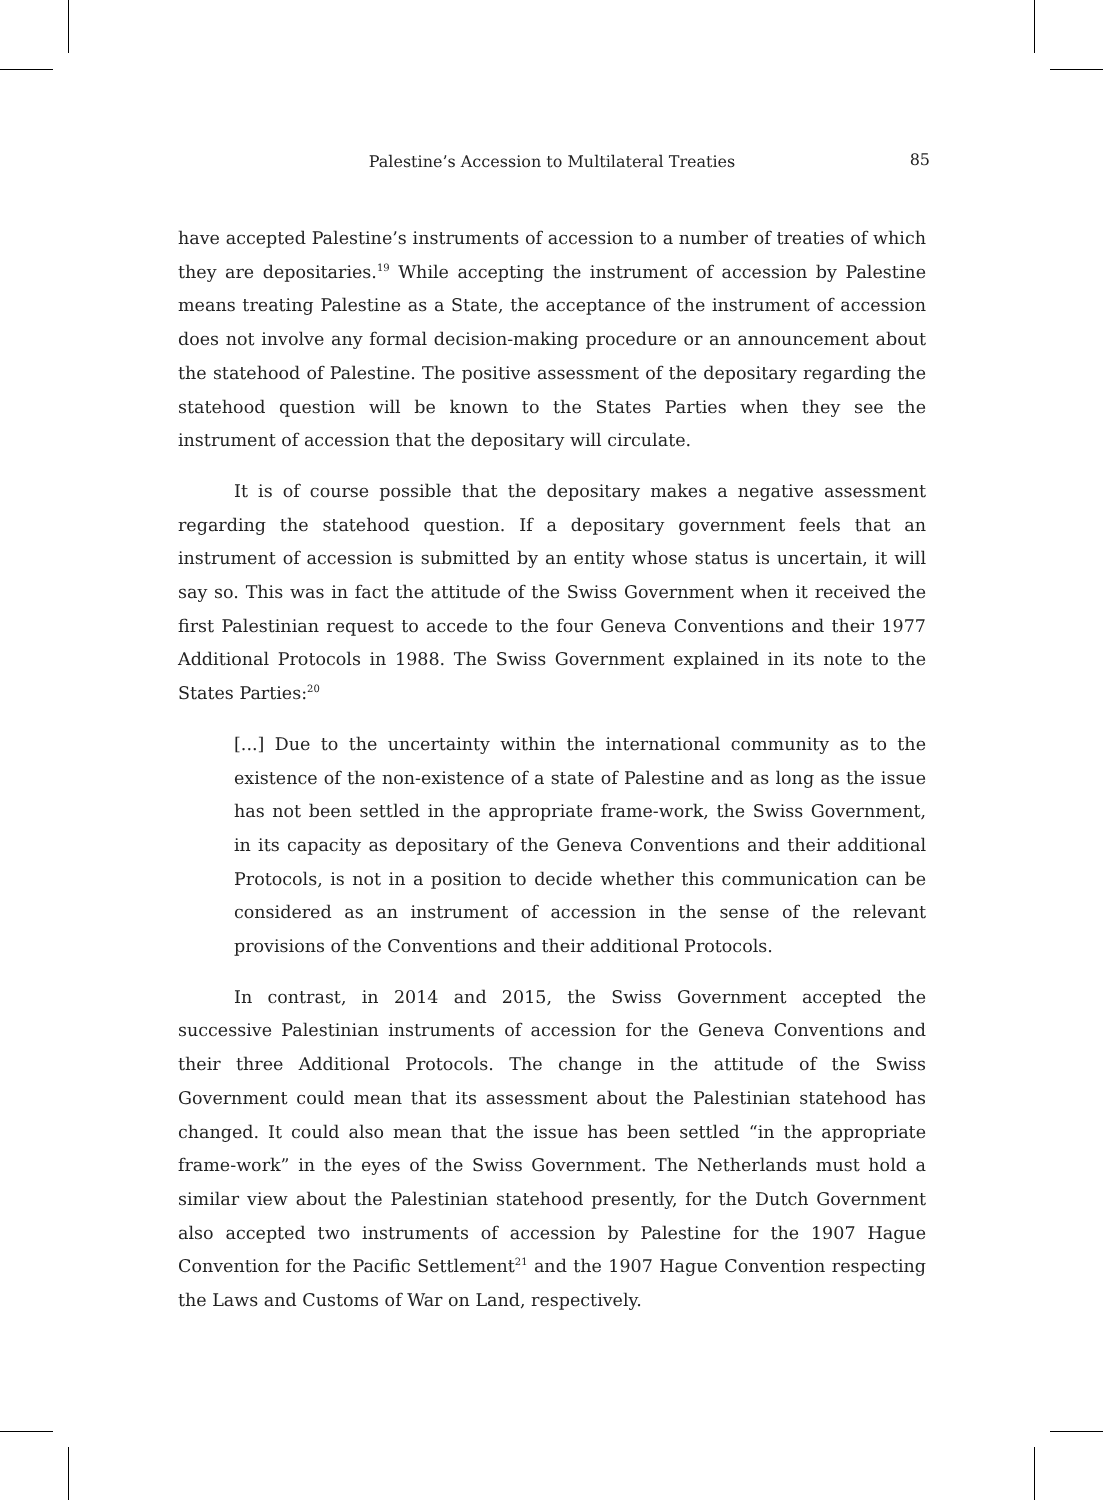Palestine’s Accession to Multilateral Treaties
85
have accepted Palestine’s instruments of accession to a number of treaties of which they are depositaries.<sup>19</sup> While accepting the instrument of accession by Palestine means treating Palestine as a State, the acceptance of the instrument of accession does not involve any formal decision-making procedure or an announcement about the statehood of Palestine. The positive assessment of the depositary regarding the statehood question will be known to the States Parties when they see the instrument of accession that the depositary will circulate.
It is of course possible that the depositary makes a negative assessment regarding the statehood question. If a depositary government feels that an instrument of accession is submitted by an entity whose status is uncertain, it will say so. This was in fact the attitude of the Swiss Government when it received the first Palestinian request to accede to the four Geneva Conventions and their 1977 Additional Protocols in 1988. The Swiss Government explained in its note to the States Parties:<sup>20</sup>
[...] Due to the uncertainty within the international community as to the existence of the non-existence of a state of Palestine and as long as the issue has not been settled in the appropriate frame-work, the Swiss Government, in its capacity as depositary of the Geneva Conventions and their additional Protocols, is not in a position to decide whether this communication can be considered as an instrument of accession in the sense of the relevant provisions of the Conventions and their additional Protocols.
In contrast, in 2014 and 2015, the Swiss Government accepted the successive Palestinian instruments of accession for the Geneva Conventions and their three Additional Protocols. The change in the attitude of the Swiss Government could mean that its assessment about the Palestinian statehood has changed. It could also mean that the issue has been settled “in the appropriate frame-work” in the eyes of the Swiss Government. The Netherlands must hold a similar view about the Palestinian statehood presently, for the Dutch Government also accepted two instruments of accession by Palestine for the 1907 Hague Convention for the Pacific Settlement<sup>21</sup> and the 1907 Hague Convention respecting the Laws and Customs of War on Land, respectively.